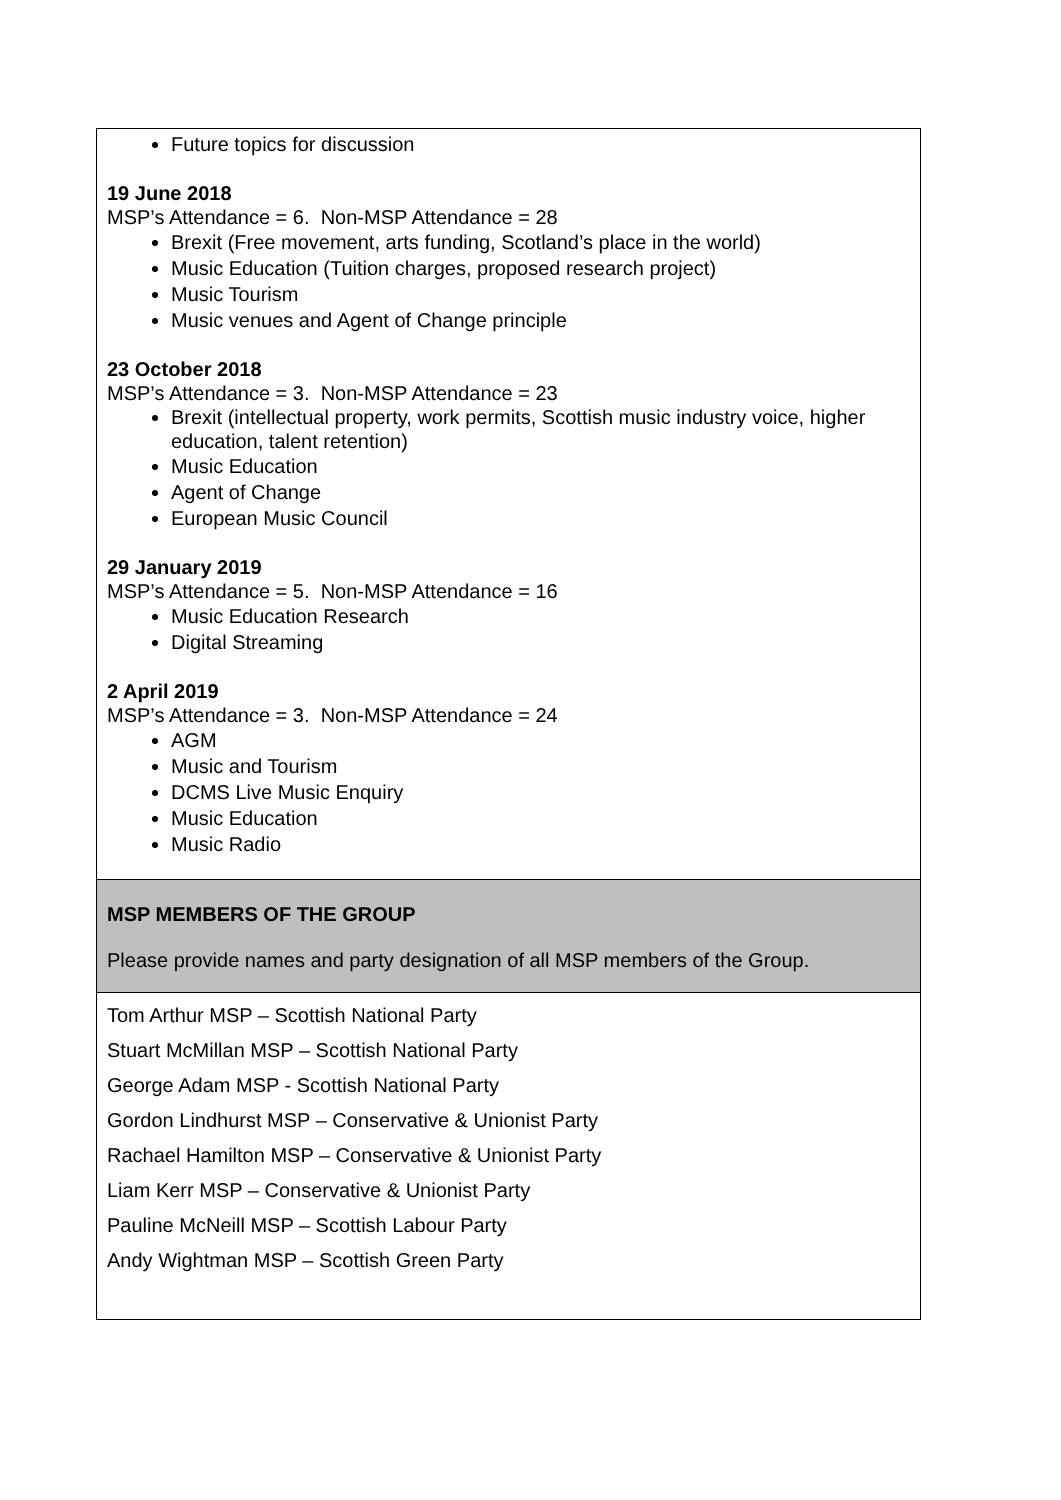| Future topics for discussion 19 June 2018 MSP’s Attendance = 6. Non-MSP Attendance = 28 Brexit (Free movement, arts funding, Scotland’s place in the world) Music Education (Tuition charges, proposed research project) Music Tourism Music venues and Agent of Change principle 23 October 2018 MSP’s Attendance = 3. Non-MSP Attendance = 23 Brexit (intellectual property, work permits, Scottish music industry voice, higher education, talent retention) Music Education Agent of Change European Music Council 29 January 2019 MSP’s Attendance = 5. Non-MSP Attendance = 16 Music Education Research Digital Streaming 2 April 2019 MSP’s Attendance = 3. Non-MSP Attendance = 24 AGM Music and Tourism DCMS Live Music Enquiry Music Education Music Radio |
| MSP MEMBERS OF THE GROUP Please provide names and party designation of all MSP members of the Group. |
| Tom Arthur MSP – Scottish National Party Stuart McMillan MSP – Scottish National Party George Adam MSP - Scottish National Party Gordon Lindhurst MSP – Conservative & Unionist Party Rachael Hamilton MSP – Conservative & Unionist Party Liam Kerr MSP – Conservative & Unionist Party Pauline McNeill MSP – Scottish Labour Party Andy Wightman MSP – Scottish Green Party |